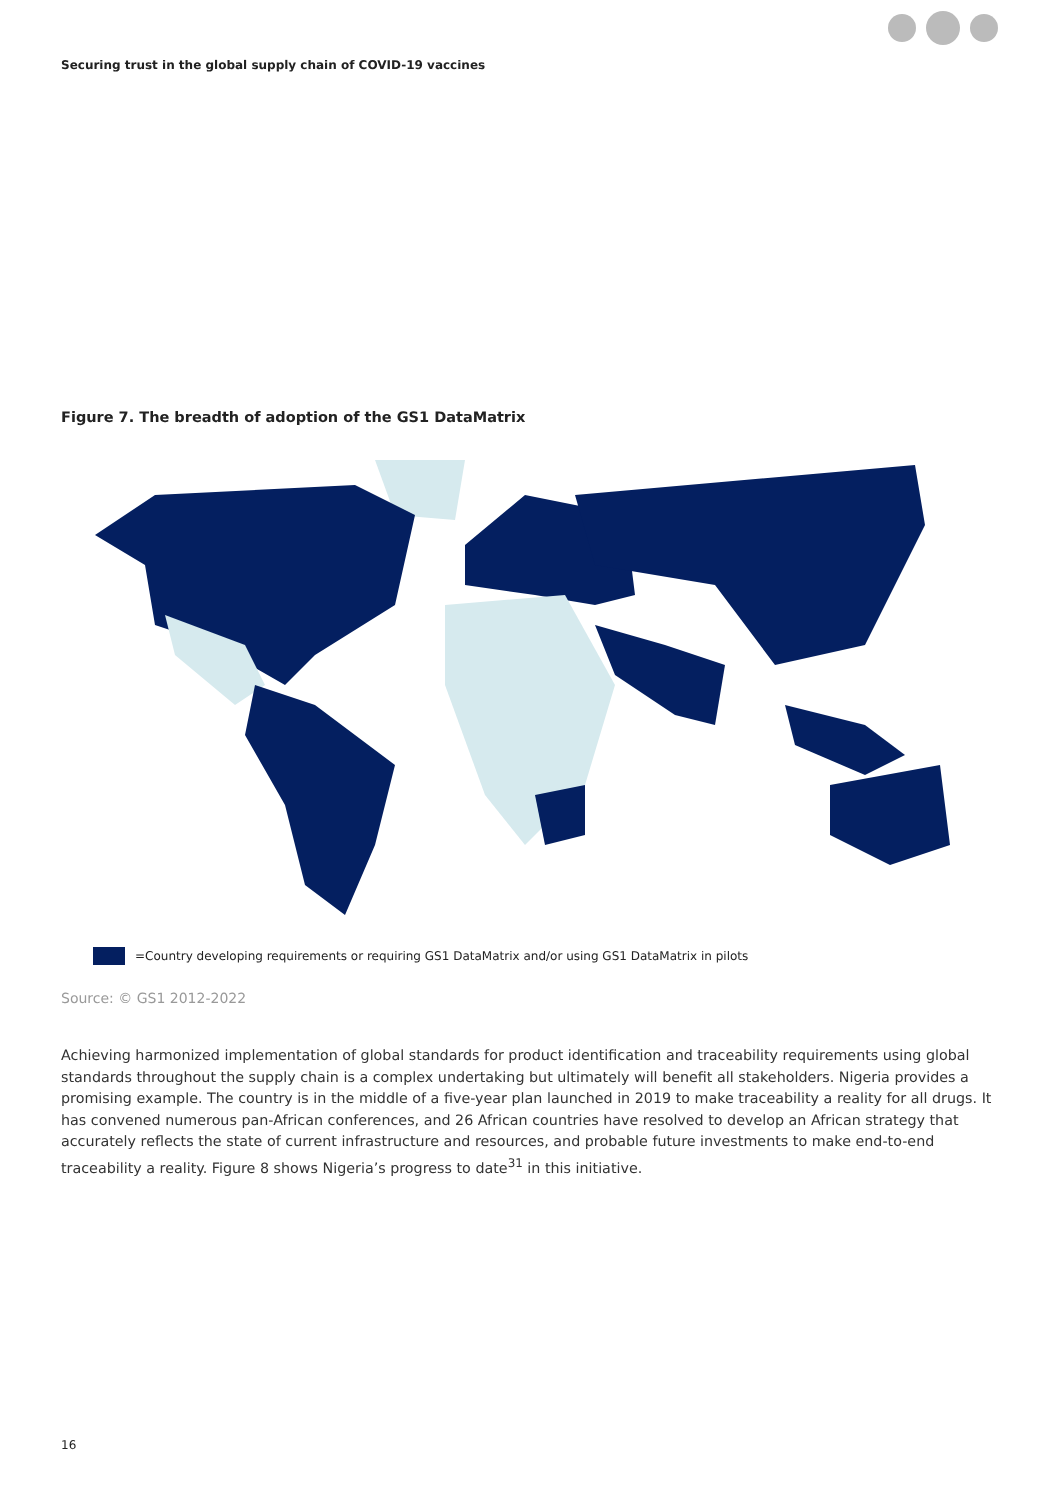Securing trust in the global supply chain of COVID-19 vaccines
Figure 7. The breadth of adoption of the GS1 DataMatrix
=Country developing requirements or requiring GS1 DataMatrix and/or using GS1 DataMatrix in pilots
Source: © GS1 2012-2022
Achieving harmonized implementation of global standards for product identification and traceability requirements using global standards throughout the supply chain is a complex undertaking but ultimately will benefit all stakeholders. Nigeria provides a promising example. The country is in the middle of a five-year plan launched in 2019 to make traceability a reality for all drugs. It has convened numerous pan-African conferences, and 26 African countries have resolved to develop an African strategy that accurately reflects the state of current infrastructure and resources, and probable future investments to make end-to-end traceability a reality. Figure 8 shows Nigeria’s progress to date<sup>31</sup> in this initiative.
16